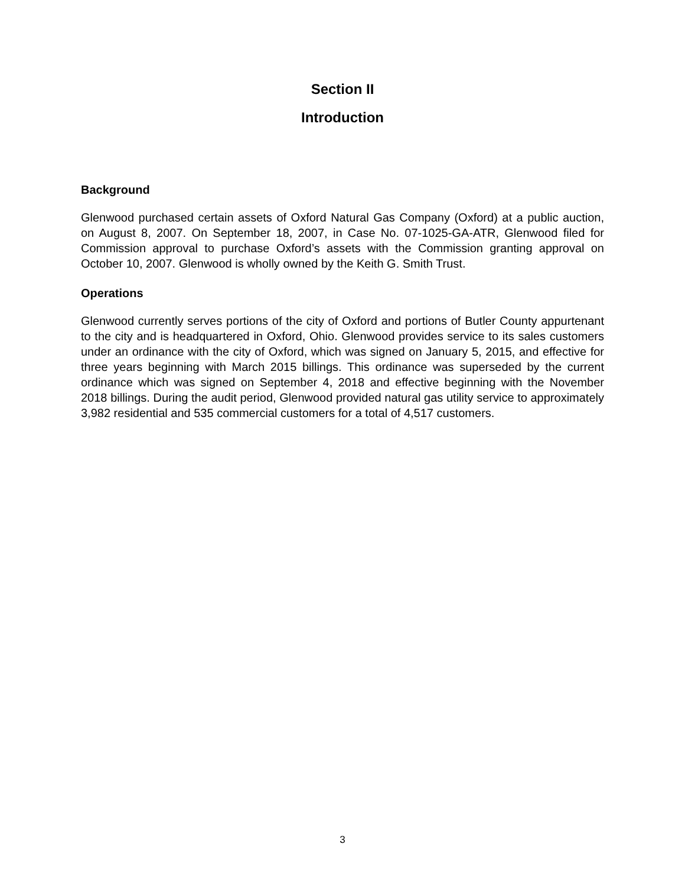Section II
Introduction
Background
Glenwood purchased certain assets of Oxford Natural Gas Company (Oxford) at a public auction, on August 8, 2007. On September 18, 2007, in Case No. 07-1025-GA-ATR, Glenwood filed for Commission approval to purchase Oxford’s assets with the Commission granting approval on October 10, 2007. Glenwood is wholly owned by the Keith G. Smith Trust.
Operations
Glenwood currently serves portions of the city of Oxford and portions of Butler County appurtenant to the city and is headquartered in Oxford, Ohio. Glenwood provides service to its sales customers under an ordinance with the city of Oxford, which was signed on January 5, 2015, and effective for three years beginning with March 2015 billings. This ordinance was superseded by the current ordinance which was signed on September 4, 2018 and effective beginning with the November 2018 billings. During the audit period, Glenwood provided natural gas utility service to approximately 3,982 residential and 535 commercial customers for a total of 4,517 customers.
3